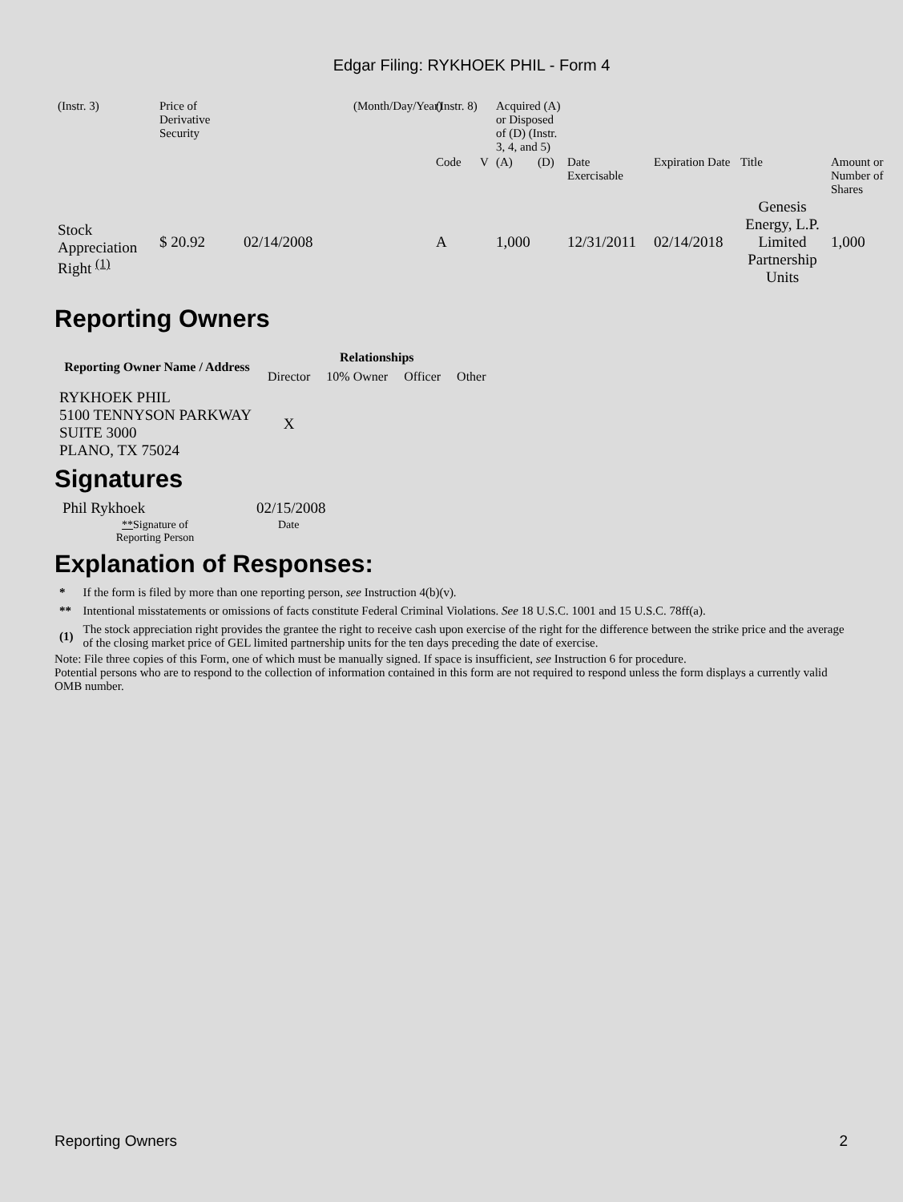Edgar Filing: RYKHOEK PHIL - Form 4
| (Instr. 3) | Price of Derivative Security | | (Month/Day/Year) | (Instr. 8) | | Acquired (A) or Disposed of (D) (Instr. 3, 4, and 5) | | | | | |
| | | | | Code | V | (A) | (D) | Date Exercisable | Expiration Date | Title | Amount or Number of Shares |
| Stock Appreciation Right <sup>(1)</sup> | $ 20.92 | 02/14/2008 | | A | | 1,000 | | 12/31/2011 | 02/14/2018 | Genesis Energy, L.P. Limited Partnership Units | 1,000 |
Reporting Owners
| Reporting Owner Name / Address | Relationships | | | |
| --- | --- | --- | --- | --- |
| | Director | 10% Owner | Officer | Other |
| RYKHOEK PHIL 5100 TENNYSON PARKWAY SUITE 3000 PLANO, TX 75024 | X | | | |
Signatures
| Phil Rykhoek | 02/15/2008 |
| ** Signature of Reporting Person | Date |
Explanation of Responses:
| * | If the form is filed by more than one reporting person, see Instruction 4(b)(v). |
| ** | Intentional misstatements or omissions of facts constitute Federal Criminal Violations. See 18 U.S.C. 1001 and 15 U.S.C. 78ff(a). |
| (1) | The stock appreciation right provides the grantee the right to receive cash upon exercise of the right for the difference between the strike price and the average of the closing market price of GEL limited partnership units for the ten days preceding the date of exercise. |
Note: File three copies of this Form, one of which must be manually signed. If space is insufficient, see Instruction 6 for procedure.
Potential persons who are to respond to the collection of information contained in this form are not required to respond unless the form displays a currently valid OMB number.
Reporting Owners 2